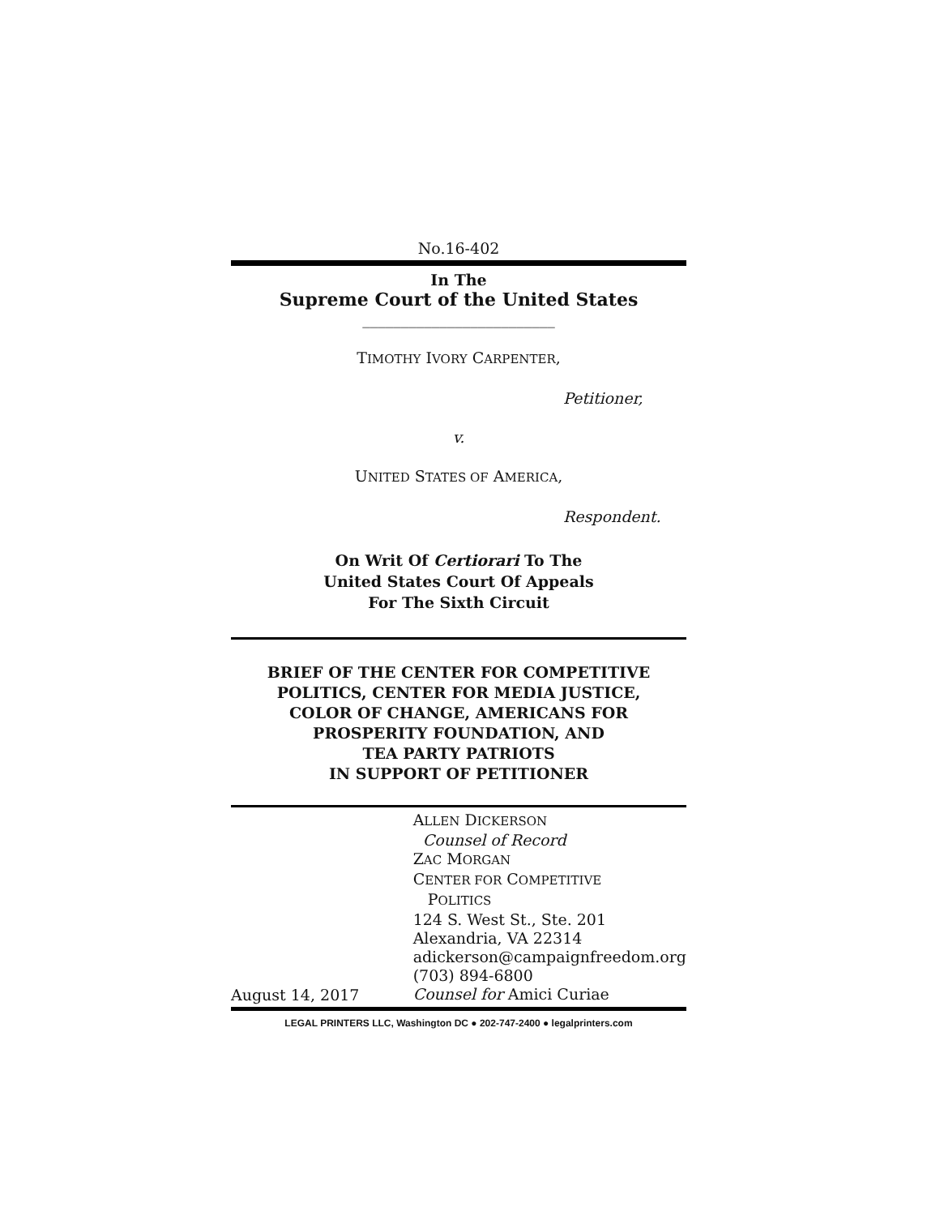No.16-402
In The
Supreme Court of the United States
_________________________
TIMOTHY IVORY CARPENTER,
Petitioner,
v.
UNITED STATES OF AMERICA,
Respondent.
On Writ Of Certiorari To The
United States Court Of Appeals
For The Sixth Circuit
BRIEF OF THE CENTER FOR COMPETITIVE
POLITICS, CENTER FOR MEDIA JUSTICE,
COLOR OF CHANGE, AMERICANS FOR
PROSPERITY FOUNDATION, AND
TEA PARTY PATRIOTS
IN SUPPORT OF PETITIONER
August 14, 2017
ALLEN DICKERSON
Counsel of Record
ZAC MORGAN
CENTER FOR COMPETITIVE
POLITICS
124 S. West St., Ste. 201
Alexandria, VA 22314
adickerson@campaignfreedom.org
(703) 894-6800
Counsel for Amici Curiae
LEGAL PRINTERS LLC, Washington DC ● 202-747-2400 ● legalprinters.com